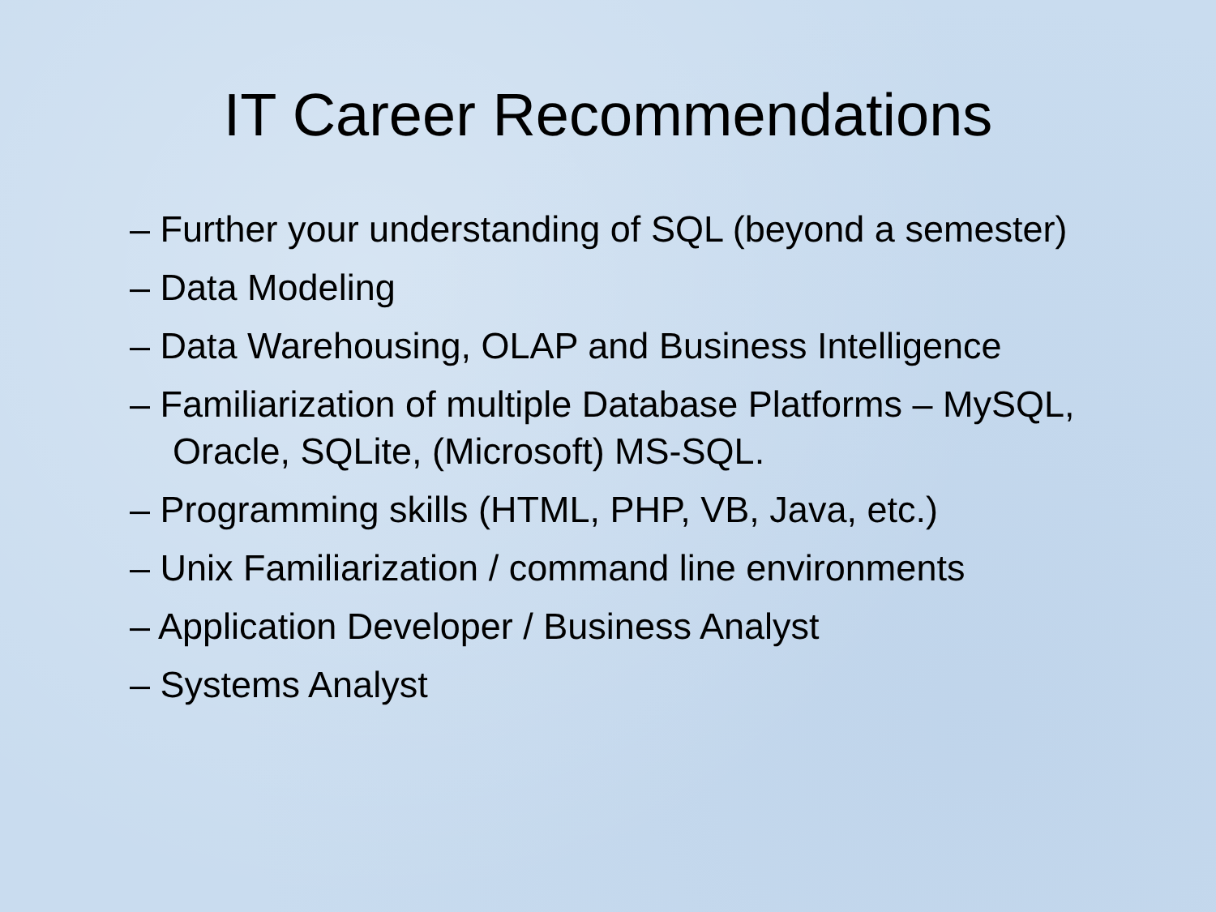IT Career Recommendations
– Further your understanding of SQL (beyond a semester)
– Data Modeling
– Data Warehousing, OLAP and Business Intelligence
– Familiarization of multiple Database Platforms – MySQL, Oracle, SQLite, (Microsoft) MS-SQL.
– Programming skills (HTML, PHP, VB, Java, etc.)
– Unix Familiarization / command line environments
– Application Developer / Business Analyst
– Systems Analyst